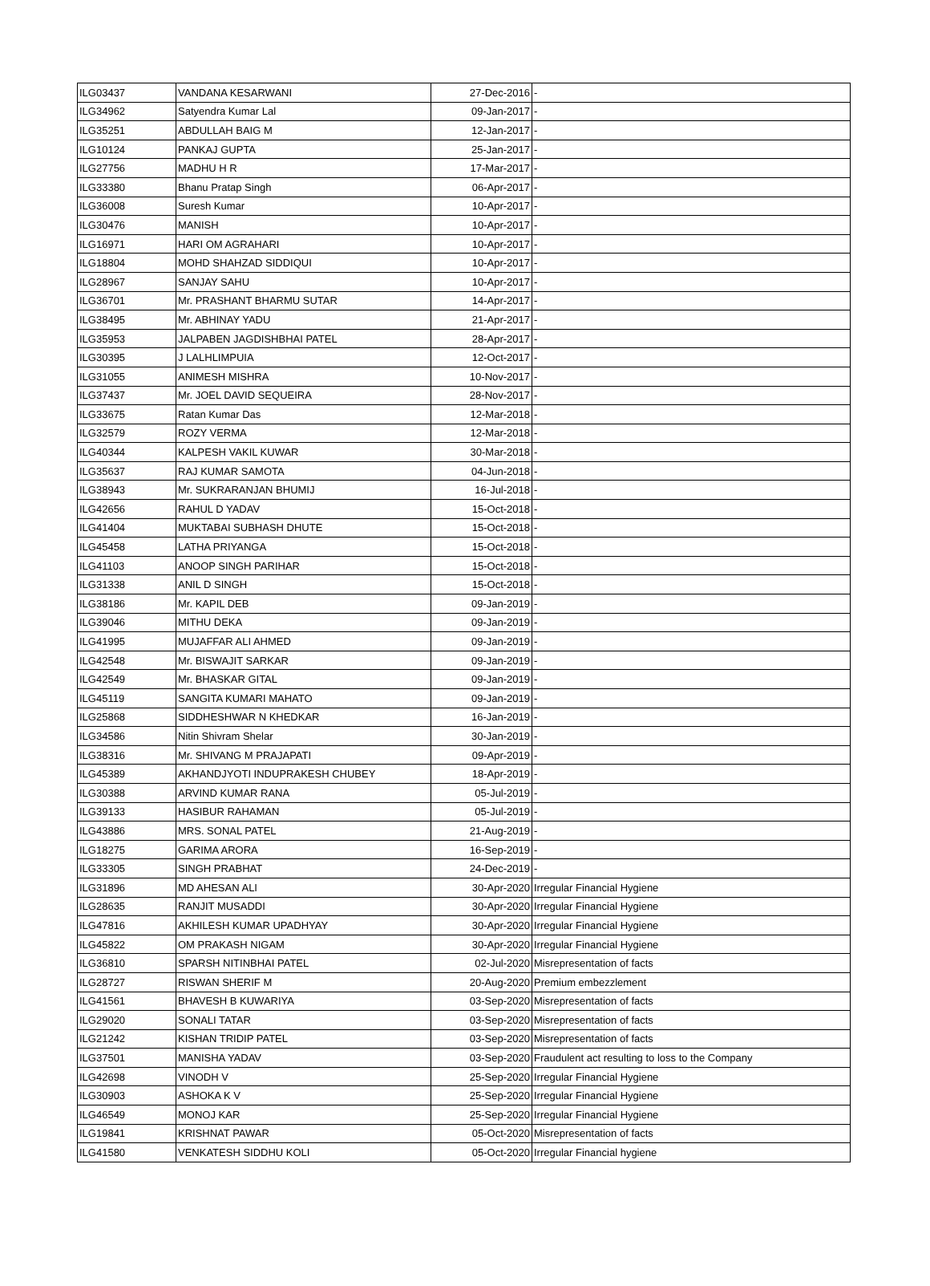| ILG03437 | VANDANA KESARWANI | 27-Dec-2016 | - |
| ILG34962 | Satyendra Kumar Lal | 09-Jan-2017 | - |
| ILG35251 | ABDULLAH BAIG M | 12-Jan-2017 | - |
| ILG10124 | PANKAJ GUPTA | 25-Jan-2017 | - |
| ILG27756 | MADHU H R | 17-Mar-2017 | - |
| ILG33380 | Bhanu Pratap Singh | 06-Apr-2017 | - |
| ILG36008 | Suresh Kumar | 10-Apr-2017 | - |
| ILG30476 | MANISH | 10-Apr-2017 | - |
| ILG16971 | HARI OM AGRAHARI | 10-Apr-2017 | - |
| ILG18804 | MOHD SHAHZAD SIDDIQUI | 10-Apr-2017 | - |
| ILG28967 | SANJAY SAHU | 10-Apr-2017 | - |
| ILG36701 | Mr. PRASHANT BHARMU SUTAR | 14-Apr-2017 | - |
| ILG38495 | Mr. ABHINAY YADU | 21-Apr-2017 | - |
| ILG35953 | JALPABEN JAGDISHBHAI PATEL | 28-Apr-2017 | - |
| ILG30395 | J LALHLIMPUIA | 12-Oct-2017 | - |
| ILG31055 | ANIMESH MISHRA | 10-Nov-2017 | - |
| ILG37437 | Mr. JOEL DAVID SEQUEIRA | 28-Nov-2017 | - |
| ILG33675 | Ratan Kumar Das | 12-Mar-2018 | - |
| ILG32579 | ROZY VERMA | 12-Mar-2018 | - |
| ILG40344 | KALPESH VAKIL KUWAR | 30-Mar-2018 | - |
| ILG35637 | RAJ KUMAR SAMOTA | 04-Jun-2018 | - |
| ILG38943 | Mr. SUKRARANJAN BHUMIJ | 16-Jul-2018 | - |
| ILG42656 | RAHUL D YADAV | 15-Oct-2018 | - |
| ILG41404 | MUKTABAI SUBHASH DHUTE | 15-Oct-2018 | - |
| ILG45458 | LATHA PRIYANGA | 15-Oct-2018 | - |
| ILG41103 | ANOOP SINGH PARIHAR | 15-Oct-2018 | - |
| ILG31338 | ANIL D SINGH | 15-Oct-2018 | - |
| ILG38186 | Mr. KAPIL DEB | 09-Jan-2019 | - |
| ILG39046 | MITHU DEKA | 09-Jan-2019 | - |
| ILG41995 | MUJAFFAR ALI AHMED | 09-Jan-2019 | - |
| ILG42548 | Mr. BISWAJIT SARKAR | 09-Jan-2019 | - |
| ILG42549 | Mr. BHASKAR GITAL | 09-Jan-2019 | - |
| ILG45119 | SANGITA KUMARI MAHATO | 09-Jan-2019 | - |
| ILG25868 | SIDDHESHWAR N KHEDKAR | 16-Jan-2019 | - |
| ILG34586 | Nitin Shivram Shelar | 30-Jan-2019 | - |
| ILG38316 | Mr. SHIVANG M PRAJAPATI | 09-Apr-2019 | - |
| ILG45389 | AKHANDJYOTI INDUPRAKESH CHUBEY | 18-Apr-2019 | - |
| ILG30388 | ARVIND KUMAR RANA | 05-Jul-2019 | - |
| ILG39133 | HASIBUR RAHAMAN | 05-Jul-2019 | - |
| ILG43886 | MRS. SONAL PATEL | 21-Aug-2019 | - |
| ILG18275 | GARIMA ARORA | 16-Sep-2019 | - |
| ILG33305 | SINGH PRABHAT | 24-Dec-2019 | - |
| ILG31896 | MD AHESAN ALI | 30-Apr-2020 | Irregular Financial Hygiene |
| ILG28635 | RANJIT MUSADDI | 30-Apr-2020 | Irregular Financial Hygiene |
| ILG47816 | AKHILESH KUMAR UPADHYAY | 30-Apr-2020 | Irregular Financial Hygiene |
| ILG45822 | OM PRAKASH NIGAM | 30-Apr-2020 | Irregular Financial Hygiene |
| ILG36810 | SPARSH NITINBHAI PATEL | 02-Jul-2020 | Misrepresentation of facts |
| ILG28727 | RISWAN SHERIF M | 20-Aug-2020 | Premium embezzlement |
| ILG41561 | BHAVESH B KUWARIYA | 03-Sep-2020 | Misrepresentation of facts |
| ILG29020 | SONALI TATAR | 03-Sep-2020 | Misrepresentation of facts |
| ILG21242 | KISHAN TRIDIP PATEL | 03-Sep-2020 | Misrepresentation of facts |
| ILG37501 | MANISHA YADAV | 03-Sep-2020 | Fraudulent act resulting to loss to the Company |
| ILG42698 | VINODH V | 25-Sep-2020 | Irregular Financial Hygiene |
| ILG30903 | ASHOKA K V | 25-Sep-2020 | Irregular Financial Hygiene |
| ILG46549 | MONOJ KAR | 25-Sep-2020 | Irregular Financial Hygiene |
| ILG19841 | KRISHNAT PAWAR | 05-Oct-2020 | Misrepresentation of facts |
| ILG41580 | VENKATESH SIDDHU KOLI | 05-Oct-2020 | Irregular Financial hygiene |